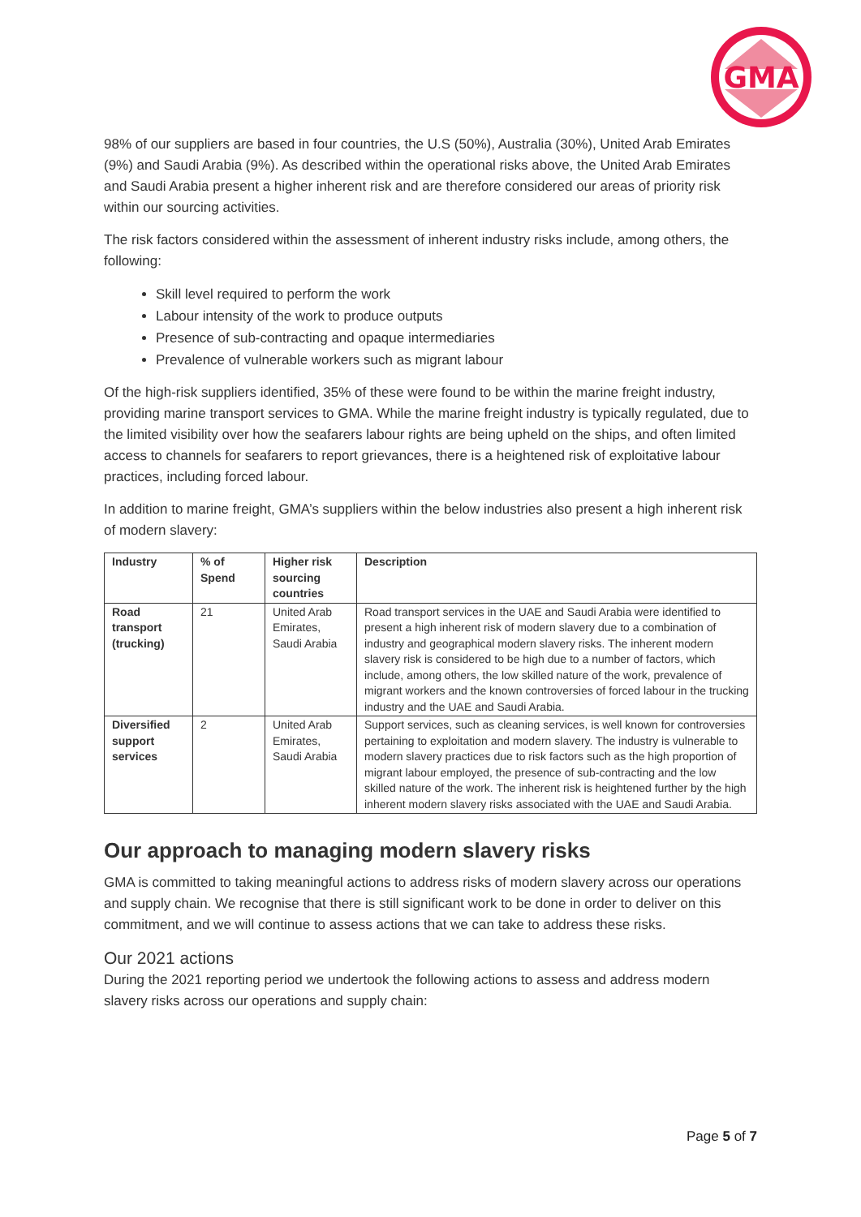GMA
98% of our suppliers are based in four countries, the U.S (50%), Australia (30%), United Arab Emirates (9%) and Saudi Arabia (9%). As described within the operational risks above, the United Arab Emirates and Saudi Arabia present a higher inherent risk and are therefore considered our areas of priority risk within our sourcing activities.
The risk factors considered within the assessment of inherent industry risks include, among others, the following:
Skill level required to perform the work
Labour intensity of the work to produce outputs
Presence of sub-contracting and opaque intermediaries
Prevalence of vulnerable workers such as migrant labour
Of the high-risk suppliers identified, 35% of these were found to be within the marine freight industry, providing marine transport services to GMA. While the marine freight industry is typically regulated, due to the limited visibility over how the seafarers labour rights are being upheld on the ships, and often limited access to channels for seafarers to report grievances, there is a heightened risk of exploitative labour practices, including forced labour.
In addition to marine freight, GMA’s suppliers within the below industries also present a high inherent risk of modern slavery:
| Industry | % of Spend | Higher risk sourcing countries | Description |
| --- | --- | --- | --- |
| Road transport (trucking) | 21 | United Arab Emirates, Saudi Arabia | Road transport services in the UAE and Saudi Arabia were identified to present a high inherent risk of modern slavery due to a combination of industry and geographical modern slavery risks. The inherent modern slavery risk is considered to be high due to a number of factors, which include, among others, the low skilled nature of the work, prevalence of migrant workers and the known controversies of forced labour in the trucking industry and the UAE and Saudi Arabia. |
| Diversified support services | 2 | United Arab Emirates, Saudi Arabia | Support services, such as cleaning services, is well known for controversies pertaining to exploitation and modern slavery. The industry is vulnerable to modern slavery practices due to risk factors such as the high proportion of migrant labour employed, the presence of sub-contracting and the low skilled nature of the work. The inherent risk is heightened further by the high inherent modern slavery risks associated with the UAE and Saudi Arabia. |
Our approach to managing modern slavery risks
GMA is committed to taking meaningful actions to address risks of modern slavery across our operations and supply chain. We recognise that there is still significant work to be done in order to deliver on this commitment, and we will continue to assess actions that we can take to address these risks.
Our 2021 actions
During the 2021 reporting period we undertook the following actions to assess and address modern slavery risks across our operations and supply chain:
Page 5 of 7